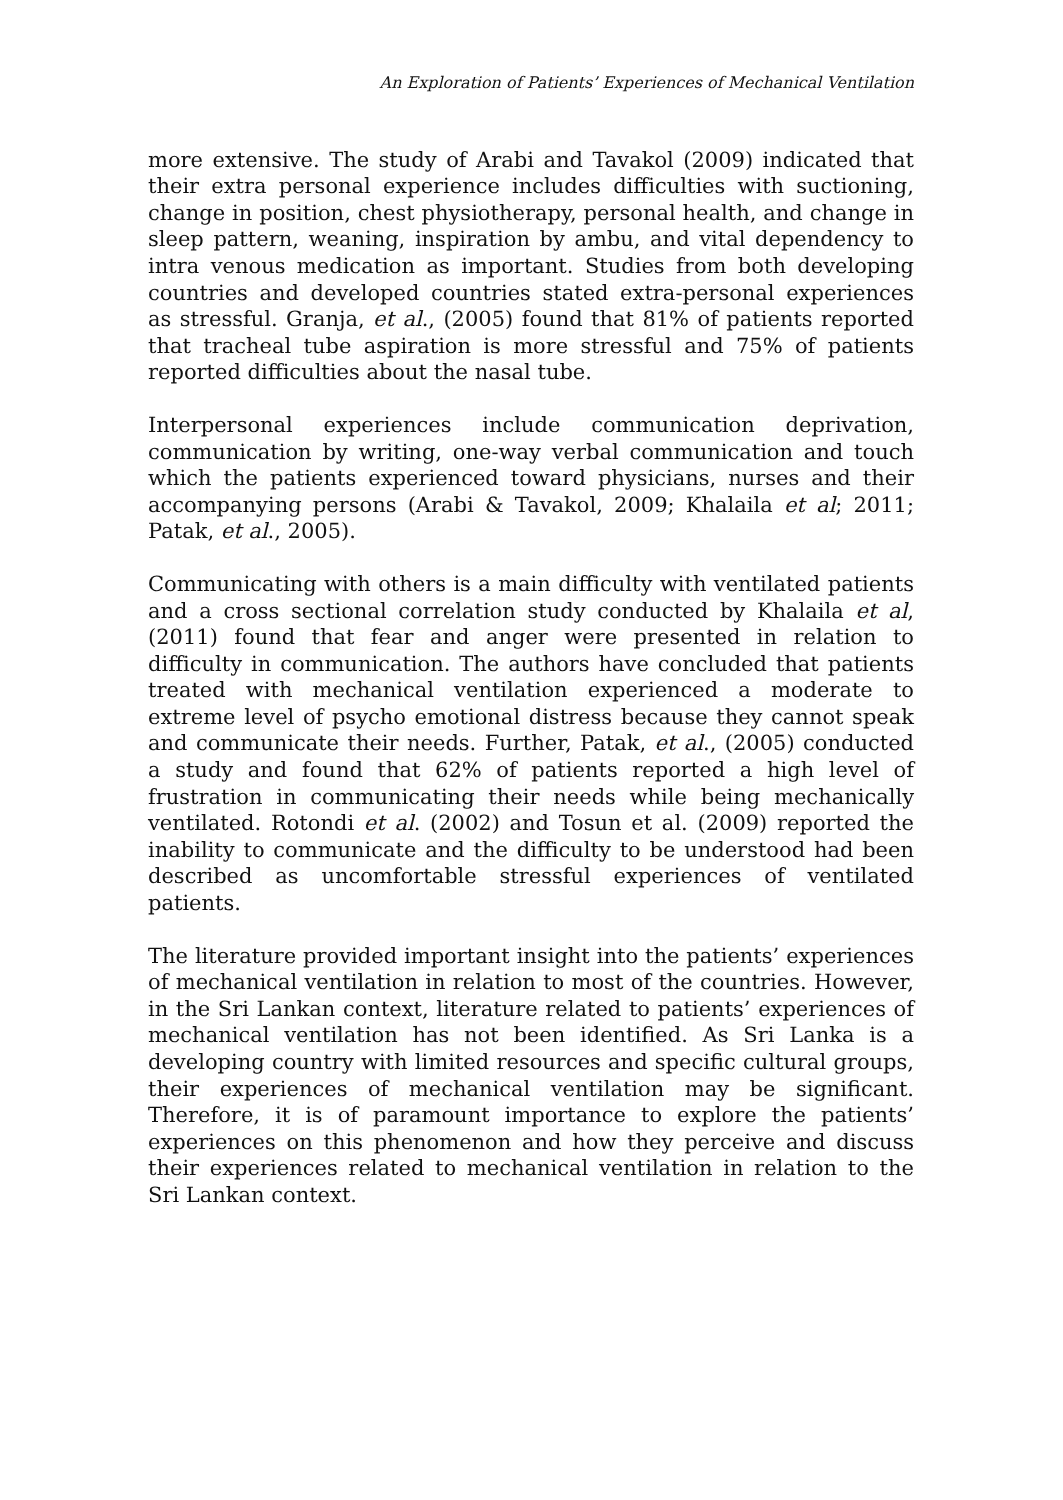An Exploration of Patients’ Experiences of Mechanical Ventilation
more extensive. The study of Arabi and Tavakol (2009) indicated that their extra personal experience includes difficulties with suctioning, change in position, chest physiotherapy, personal health, and change in sleep pattern, weaning, inspiration by ambu, and vital dependency to intra venous medication as important. Studies from both developing countries and developed countries stated extra-personal experiences as stressful. Granja, et al., (2005) found that 81% of patients reported that tracheal tube aspiration is more stressful and 75% of patients reported difficulties about the nasal tube.
Interpersonal experiences include communication deprivation, communication by writing, one-way verbal communication and touch which the patients experienced toward physicians, nurses and their accompanying persons (Arabi & Tavakol, 2009; Khalaila et al; 2011; Patak, et al., 2005).
Communicating with others is a main difficulty with ventilated patients and a cross sectional correlation study conducted by Khalaila et al, (2011) found that fear and anger were presented in relation to difficulty in communication. The authors have concluded that patients treated with mechanical ventilation experienced a moderate to extreme level of psycho emotional distress because they cannot speak and communicate their needs. Further, Patak, et al., (2005) conducted a study and found that 62% of patients reported a high level of frustration in communicating their needs while being mechanically ventilated. Rotondi et al. (2002) and Tosun et al. (2009) reported the inability to communicate and the difficulty to be understood had been described as uncomfortable stressful experiences of ventilated patients.
The literature provided important insight into the patients’ experiences of mechanical ventilation in relation to most of the countries. However, in the Sri Lankan context, literature related to patients’ experiences of mechanical ventilation has not been identified. As Sri Lanka is a developing country with limited resources and specific cultural groups, their experiences of mechanical ventilation may be significant. Therefore, it is of paramount importance to explore the patients’ experiences on this phenomenon and how they perceive and discuss their experiences related to mechanical ventilation in relation to the Sri Lankan context.